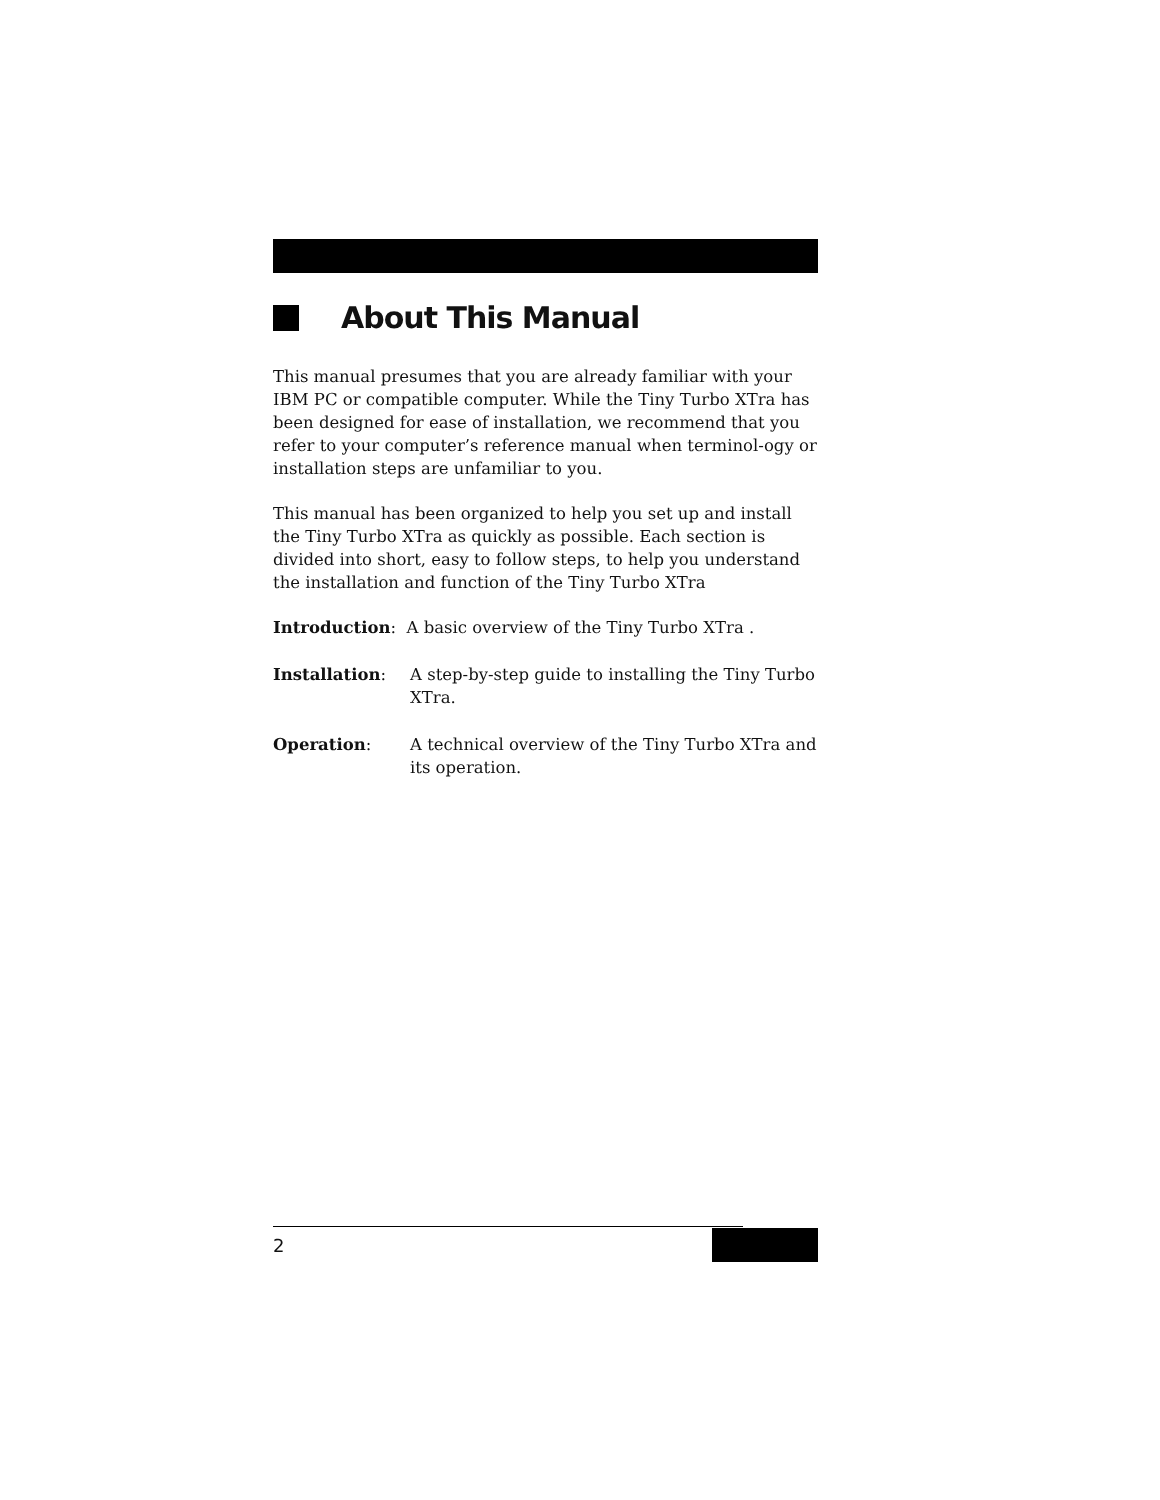About This Manual
This manual presumes that you are already familiar with your IBM PC or compatible computer. While the Tiny Turbo XTra has been designed for ease of installation, we recommend that you refer to your computer’s reference manual when terminol-ogy or installation steps are unfamiliar to you.
This manual has been organized to help you set up and install the Tiny Turbo XTra as quickly as possible. Each section is divided into short, easy to follow steps, to help you understand the installation and function of the Tiny Turbo XTra
Introduction: A basic overview of the Tiny Turbo XTra .
Installation: A step-by-step guide to installing the Tiny Turbo XTra.
Operation: A technical overview of the Tiny Turbo XTra and its operation.
2